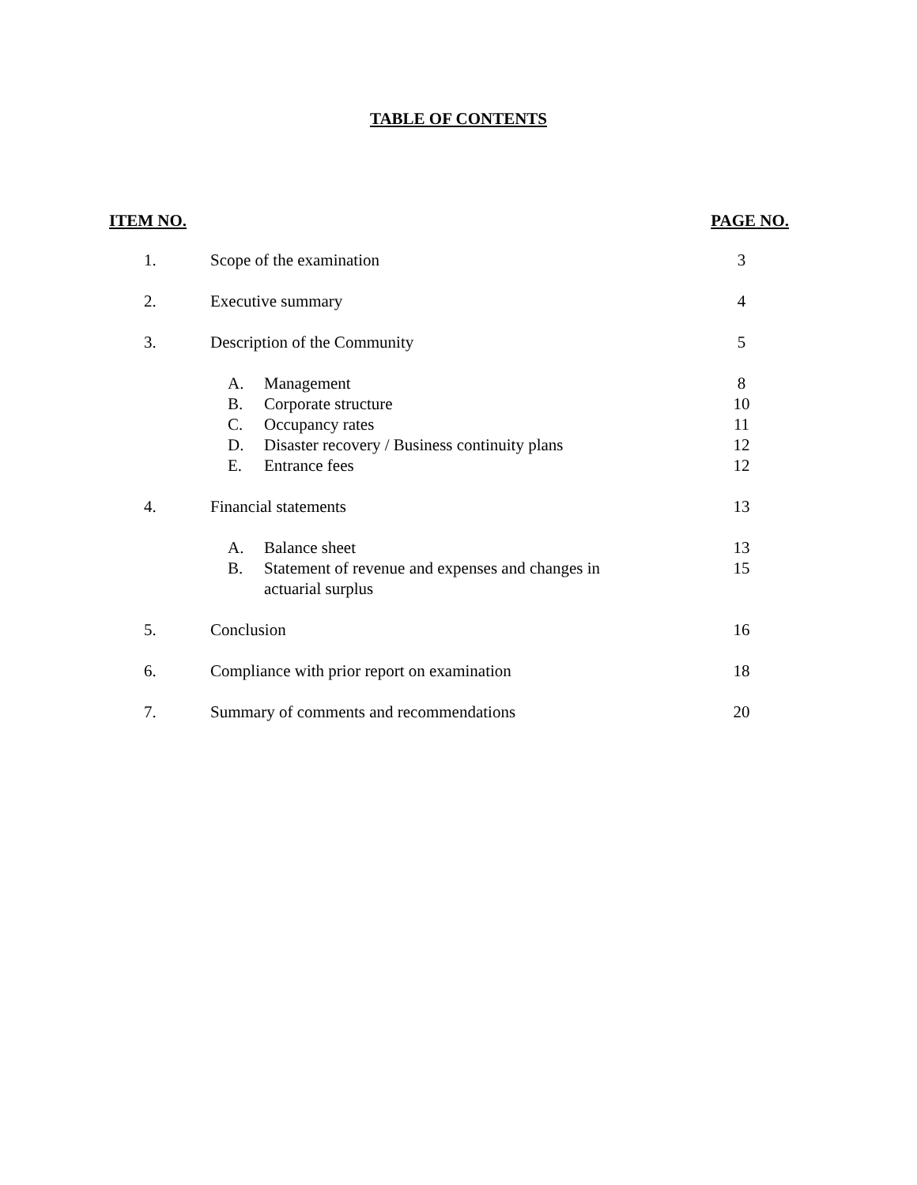TABLE OF CONTENTS
| ITEM NO. | | PAGE NO. |
| --- | --- | --- |
| 1. | Scope of the examination | 3 |
| 2. | Executive summary | 4 |
| 3. | Description of the Community | 5 |
| | A. Management | 8 |
| | B. Corporate structure | 10 |
| | C. Occupancy rates | 11 |
| | D. Disaster recovery / Business continuity plans | 12 |
| | E. Entrance fees | 12 |
| 4. | Financial statements | 13 |
| | A. Balance sheet | 13 |
| | B. Statement of revenue and expenses and changes in actuarial surplus | 15 |
| 5. | Conclusion | 16 |
| 6. | Compliance with prior report on examination | 18 |
| 7. | Summary of comments and recommendations | 20 |